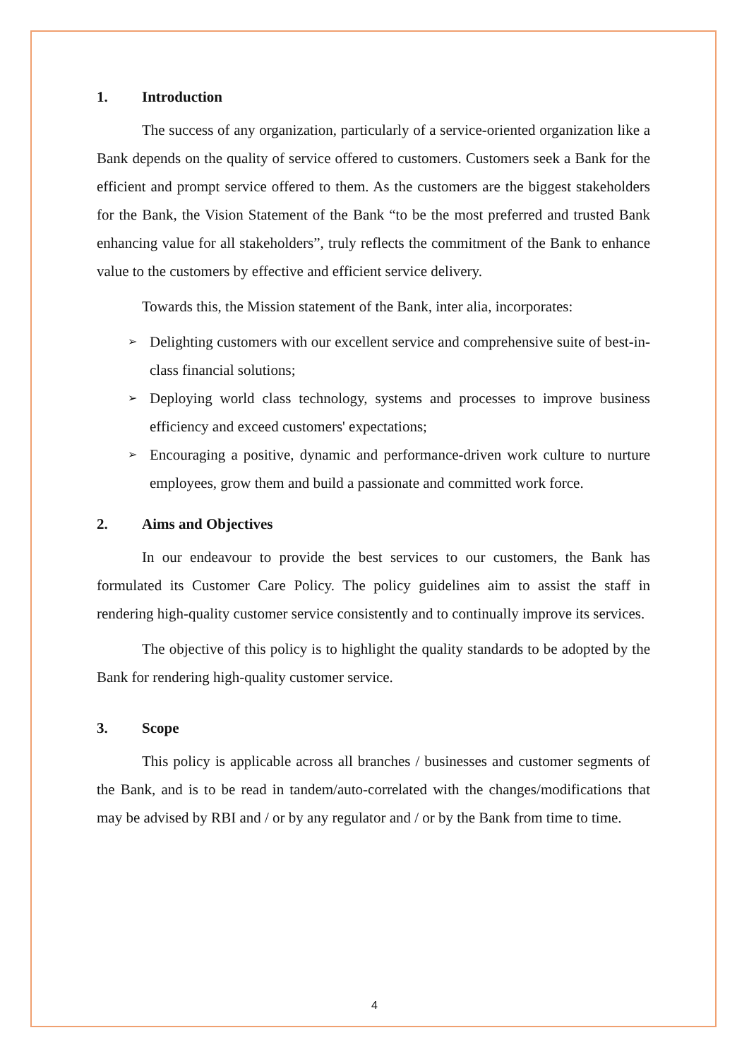1. Introduction
The success of any organization, particularly of a service-oriented organization like a Bank depends on the quality of service offered to customers. Customers seek a Bank for the efficient and prompt service offered to them. As the customers are the biggest stakeholders for the Bank, the Vision Statement of the Bank “to be the most preferred and trusted Bank enhancing value for all stakeholders”, truly reflects the commitment of the Bank to enhance value to the customers by effective and efficient service delivery.
Towards this, the Mission statement of the Bank, inter alia, incorporates:
➢ Delighting customers with our excellent service and comprehensive suite of best-in- class financial solutions;
➢ Deploying world class technology, systems and processes to improve business efficiency and exceed customers' expectations;
➢ Encouraging a positive, dynamic and performance-driven work culture to nurture employees, grow them and build a passionate and committed work force.
2. Aims and Objectives
In our endeavour to provide the best services to our customers, the Bank has formulated its Customer Care Policy. The policy guidelines aim to assist the staff in rendering high-quality customer service consistently and to continually improve its services.
The objective of this policy is to highlight the quality standards to be adopted by the Bank for rendering high-quality customer service.
3. Scope
This policy is applicable across all branches / businesses and customer segments of the Bank, and is to be read in tandem/auto-correlated with the changes/modifications that may be advised by RBI and / or by any regulator and / or by the Bank from time to time.
4